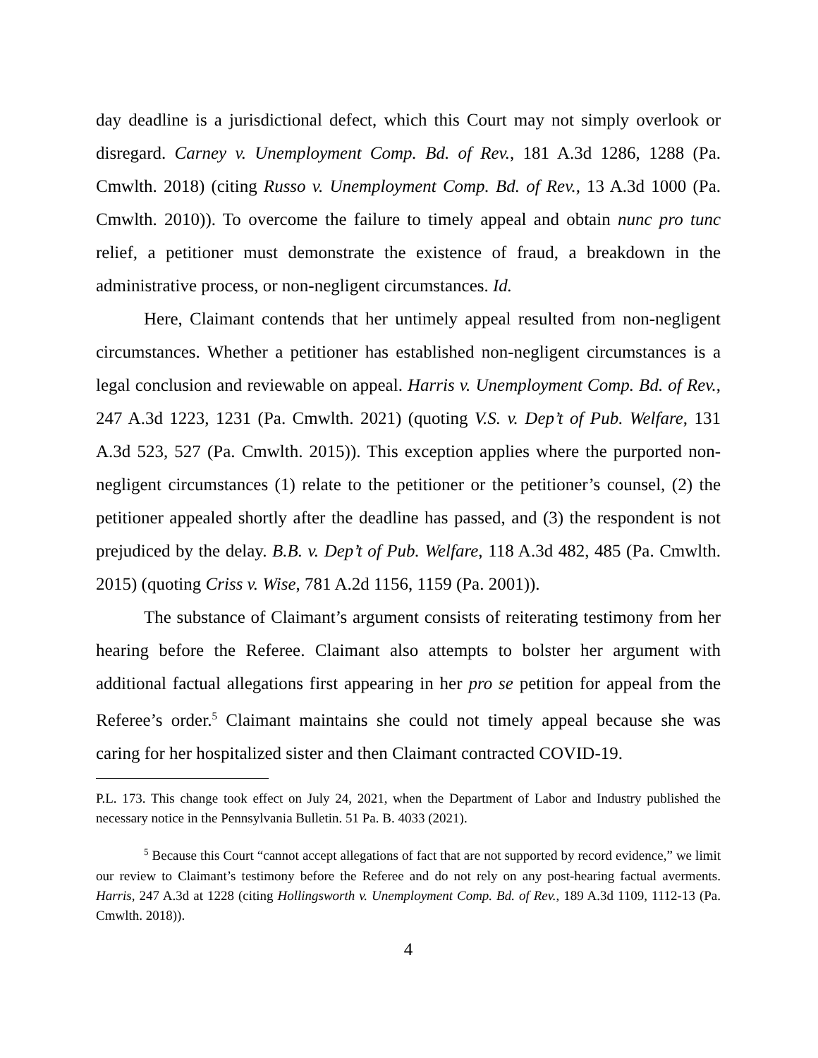day deadline is a jurisdictional defect, which this Court may not simply overlook or disregard. Carney v. Unemployment Comp. Bd. of Rev., 181 A.3d 1286, 1288 (Pa. Cmwlth. 2018) (citing Russo v. Unemployment Comp. Bd. of Rev., 13 A.3d 1000 (Pa. Cmwlth. 2010)). To overcome the failure to timely appeal and obtain nunc pro tunc relief, a petitioner must demonstrate the existence of fraud, a breakdown in the administrative process, or non-negligent circumstances. Id.
Here, Claimant contends that her untimely appeal resulted from non-negligent circumstances. Whether a petitioner has established non-negligent circumstances is a legal conclusion and reviewable on appeal. Harris v. Unemployment Comp. Bd. of Rev., 247 A.3d 1223, 1231 (Pa. Cmwlth. 2021) (quoting V.S. v. Dep’t of Pub. Welfare, 131 A.3d 523, 527 (Pa. Cmwlth. 2015)). This exception applies where the purported non-negligent circumstances (1) relate to the petitioner or the petitioner’s counsel, (2) the petitioner appealed shortly after the deadline has passed, and (3) the respondent is not prejudiced by the delay. B.B. v. Dep’t of Pub. Welfare, 118 A.3d 482, 485 (Pa. Cmwlth. 2015) (quoting Criss v. Wise, 781 A.2d 1156, 1159 (Pa. 2001)).
The substance of Claimant’s argument consists of reiterating testimony from her hearing before the Referee. Claimant also attempts to bolster her argument with additional factual allegations first appearing in her pro se petition for appeal from the Referee’s order.<sup>5</sup> Claimant maintains she could not timely appeal because she was caring for her hospitalized sister and then Claimant contracted COVID-19.
P.L. 173. This change took effect on July 24, 2021, when the Department of Labor and Industry published the necessary notice in the Pennsylvania Bulletin. 51 Pa. B. 4033 (2021).
<sup>5</sup> Because this Court “cannot accept allegations of fact that are not supported by record evidence,” we limit our review to Claimant’s testimony before the Referee and do not rely on any post-hearing factual averments. Harris, 247 A.3d at 1228 (citing Hollingsworth v. Unemployment Comp. Bd. of Rev., 189 A.3d 1109, 1112-13 (Pa. Cmwlth. 2018)).
4